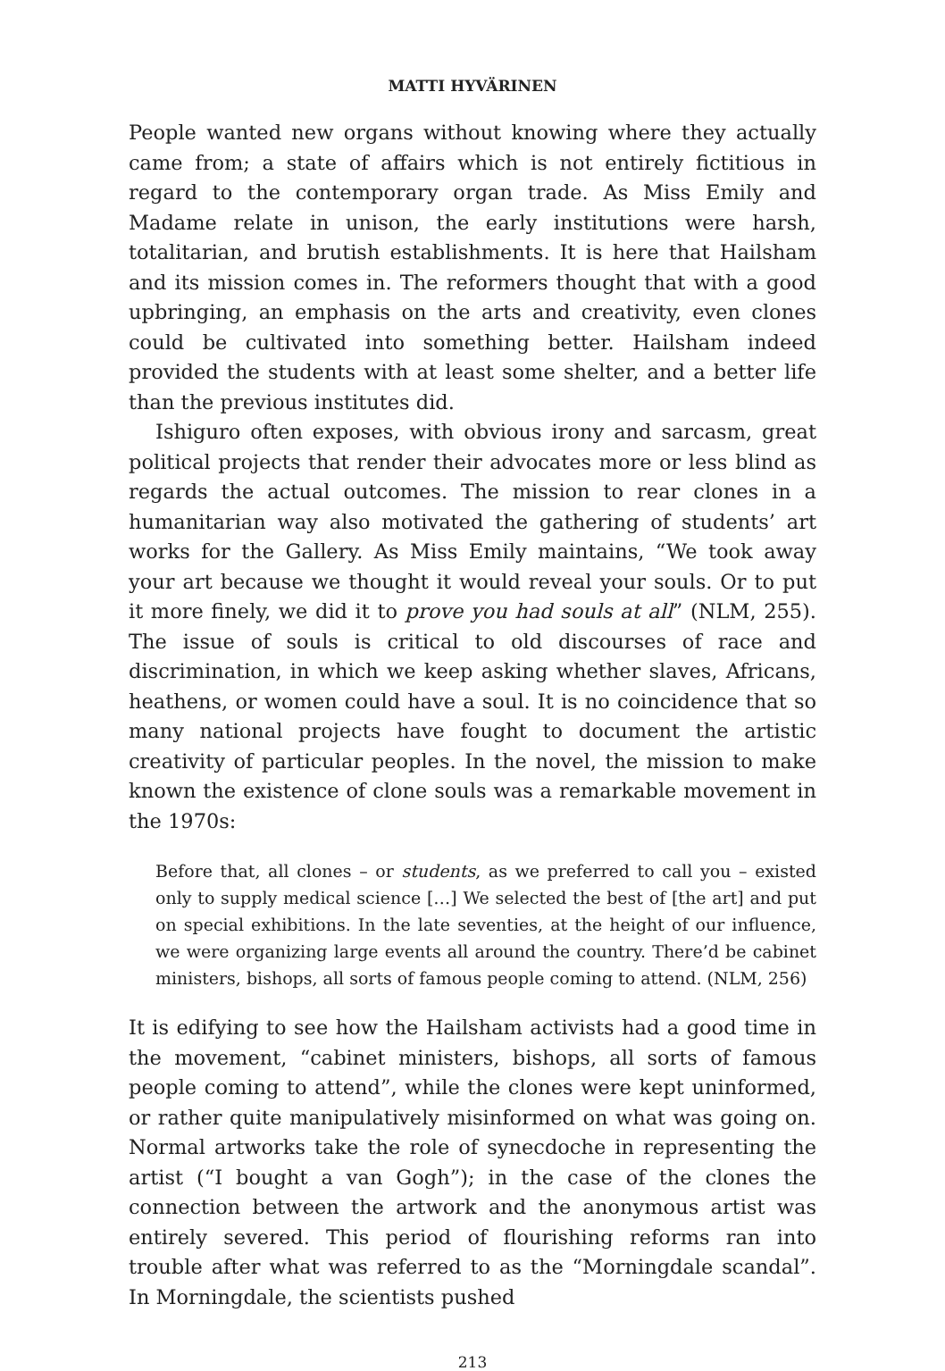MATTI HYVÄRINEN
People wanted new organs without knowing where they actually came from; a state of affairs which is not entirely fictitious in regard to the contemporary organ trade. As Miss Emily and Madame relate in unison, the early institutions were harsh, totalitarian, and brutish establishments. It is here that Hailsham and its mission comes in. The reformers thought that with a good upbringing, an emphasis on the arts and creativity, even clones could be cultivated into something better. Hailsham indeed provided the students with at least some shelter, and a better life than the previous institutes did.
Ishiguro often exposes, with obvious irony and sarcasm, great political projects that render their advocates more or less blind as regards the actual outcomes. The mission to rear clones in a humanitarian way also motivated the gathering of students’ art works for the Gallery. As Miss Emily maintains, “We took away your art because we thought it would reveal your souls. Or to put it more finely, we did it to prove you had souls at all” (NLM, 255). The issue of souls is critical to old discourses of race and discrimination, in which we keep asking whether slaves, Africans, heathens, or women could have a soul. It is no coincidence that so many national projects have fought to document the artistic creativity of particular peoples. In the novel, the mission to make known the existence of clone souls was a remarkable movement in the 1970s:
Before that, all clones – or students, as we preferred to call you – existed only to supply medical science […] We selected the best of [the art] and put on special exhibitions. In the late seventies, at the height of our influence, we were organizing large events all around the country. There’d be cabinet ministers, bishops, all sorts of famous people coming to attend. (NLM, 256)
It is edifying to see how the Hailsham activists had a good time in the movement, “cabinet ministers, bishops, all sorts of famous people coming to attend”, while the clones were kept uninformed, or rather quite manipulatively misinformed on what was going on. Normal artworks take the role of synecdoche in representing the artist (“I bought a van Gogh”); in the case of the clones the connection between the artwork and the anonymous artist was entirely severed. This period of flourishing reforms ran into trouble after what was referred to as the “Morningdale scandal”. In Morningdale, the scientists pushed
213